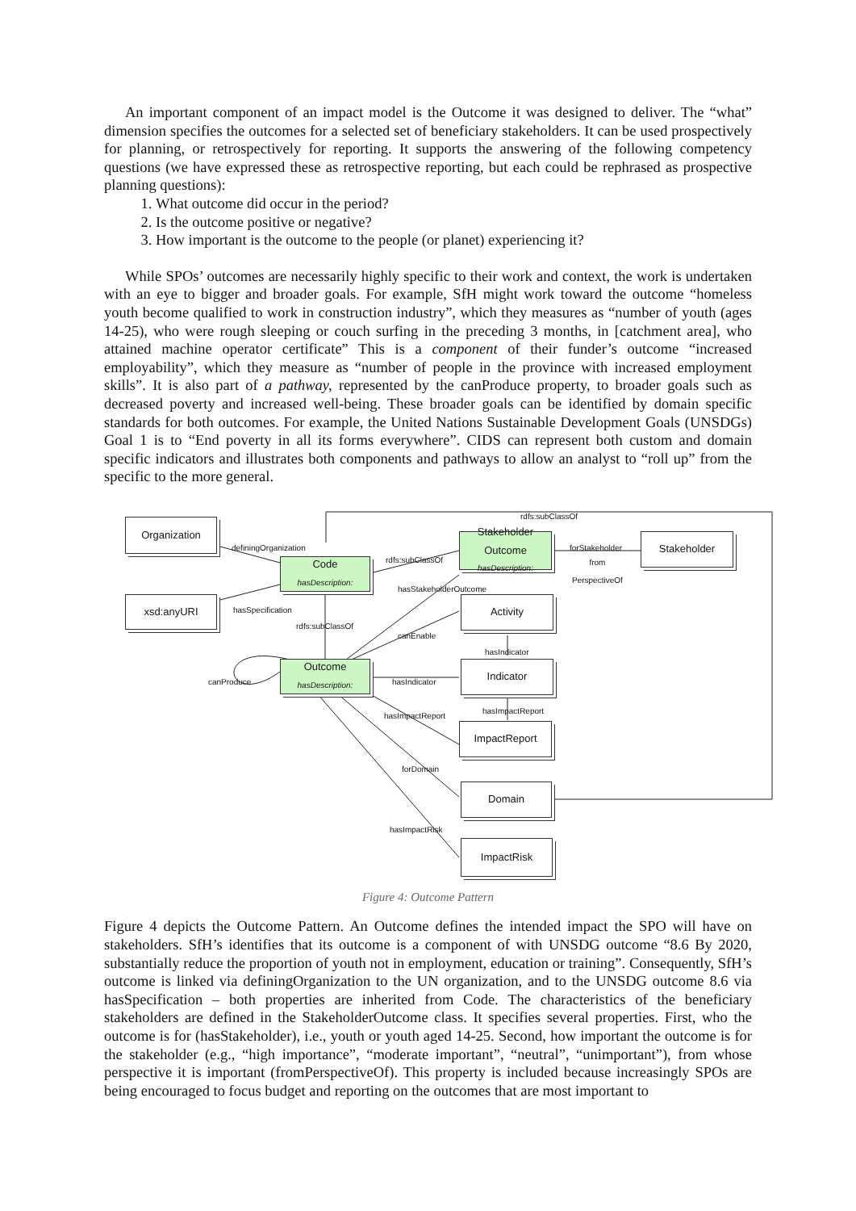An important component of an impact model is the Outcome it was designed to deliver. The “what” dimension specifies the outcomes for a selected set of beneficiary stakeholders. It can be used prospectively for planning, or retrospectively for reporting. It supports the answering of the following competency questions (we have expressed these as retrospective reporting, but each could be rephrased as prospective planning questions):
1. What outcome did occur in the period?
2. Is the outcome positive or negative?
3. How important is the outcome to the people (or planet) experiencing it?
While SPOs’ outcomes are necessarily highly specific to their work and context, the work is undertaken with an eye to bigger and broader goals. For example, SfH might work toward the outcome “homeless youth become qualified to work in construction industry”, which they measures as “number of youth (ages 14-25), who were rough sleeping or couch surfing in the preceding 3 months, in [catchment area], who attained machine operator certificate” This is a component of their funder’s outcome “increased employability”, which they measure as “number of people in the province with increased employment skills”. It is also part of a pathway, represented by the canProduce property, to broader goals such as decreased poverty and increased well-being. These broader goals can be identified by domain specific standards for both outcomes. For example, the United Nations Sustainable Development Goals (UNSDGs) Goal 1 is to “End poverty in all its forms everywhere”. CIDS can represent both custom and domain specific indicators and illustrates both components and pathways to allow an analyst to “roll up” from the specific to the more general.
Organization
xsd:anyURI
Code
hasDescription:
Stakeholder Outcome
hasDescription:
Stakeholder
Activity
Outcome
hasDescription:
Indicator
ImpactReport
Domain
ImpactRisk
rdfs:subClassOf
definingOrganization
rdfs:subClassOf
forStakeholder
from
PerspectiveOf
hasStakeholderOutcome
hasSpecification
rdfs:subClassOf
canEnable
hasIndicator
canProduce hasIndicator
hasImpactReport
hasImpactReport
forDomain
hasImpactRisk
Figure 4: Outcome Pattern
Figure 4 depicts the Outcome Pattern. An Outcome defines the intended impact the SPO will have on stakeholders. SfH’s identifies that its outcome is a component of with UNSDG outcome “8.6 By 2020, substantially reduce the proportion of youth not in employment, education or training”. Consequently, SfH’s outcome is linked via definingOrganization to the UN organization, and to the UNSDG outcome 8.6 via hasSpecification – both properties are inherited from Code. The characteristics of the beneficiary stakeholders are defined in the StakeholderOutcome class. It specifies several properties. First, who the outcome is for (hasStakeholder), i.e., youth or youth aged 14-25. Second, how important the outcome is for the stakeholder (e.g., “high importance”, “moderate important”, “neutral”, “unimportant”), from whose perspective it is important (fromPerspectiveOf). This property is included because increasingly SPOs are being encouraged to focus budget and reporting on the outcomes that are most important to